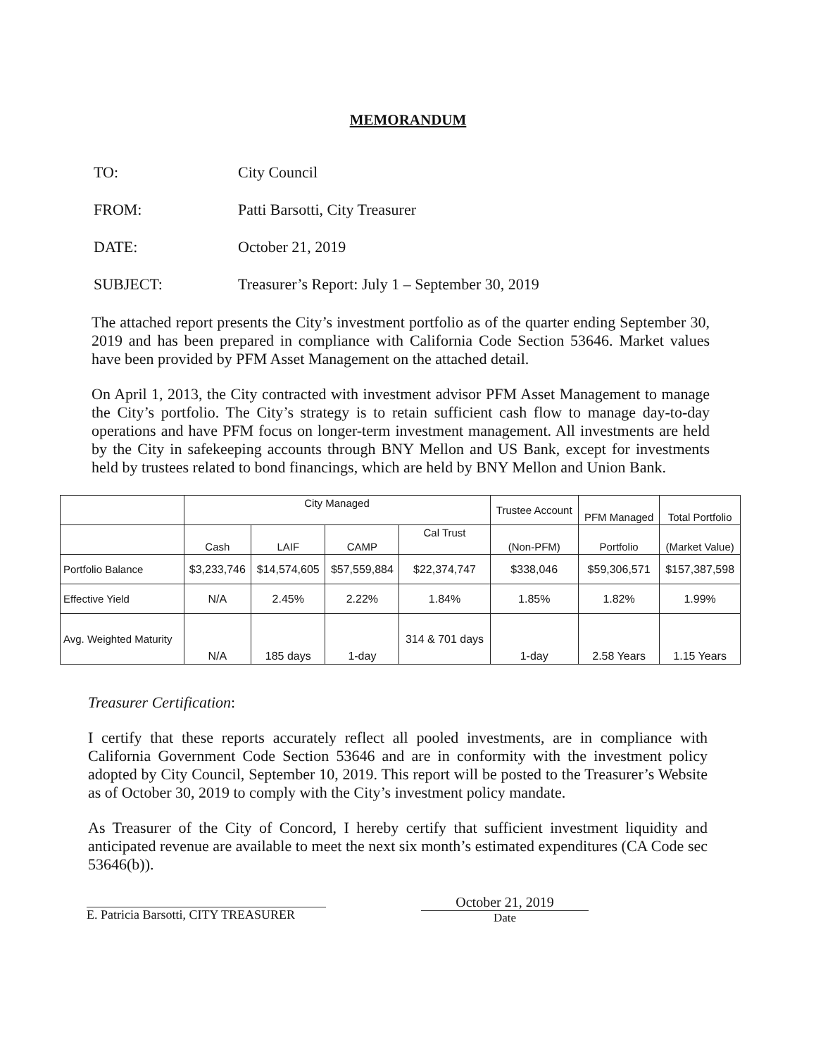MEMORANDUM
TO: City Council
FROM: Patti Barsotti, City Treasurer
DATE: October 21, 2019
SUBJECT: Treasurer’s Report: July 1 – September 30, 2019
The attached report presents the City’s investment portfolio as of the quarter ending September 30, 2019 and has been prepared in compliance with California Code Section 53646. Market values have been provided by PFM Asset Management on the attached detail.
On April 1, 2013, the City contracted with investment advisor PFM Asset Management to manage the City’s portfolio. The City’s strategy is to retain sufficient cash flow to manage day-to-day operations and have PFM focus on longer-term investment management. All investments are held by the City in safekeeping accounts through BNY Mellon and US Bank, except for investments held by trustees related to bond financings, which are held by BNY Mellon and Union Bank.
| | City Managed | | | | Trustee Account | PFM Managed | Total Portfolio |
| --- | --- | --- | --- | --- | --- | --- | --- |
| | Cash | LAIF | CAMP | Cal Trust | (Non-PFM) | Portfolio | (Market Value) |
| Portfolio Balance | $3,233,746 | $14,574,605 | $57,559,884 | $22,374,747 | $338,046 | $59,306,571 | $157,387,598 |
| Effective Yield | N/A | 2.45% | 2.22% | 1.84% | 1.85% | 1.82% | 1.99% |
| Avg. Weighted Maturity | N/A | 185 days | 1-day | 314 & 701 days | 1-day | 2.58 Years | 1.15 Years |
Treasurer Certification:
I certify that these reports accurately reflect all pooled investments, are in compliance with California Government Code Section 53646 and are in conformity with the investment policy adopted by City Council, September 10, 2019. This report will be posted to the Treasurer’s Website as of October 30, 2019 to comply with the City’s investment policy mandate.
As Treasurer of the City of Concord, I hereby certify that sufficient investment liquidity and anticipated revenue are available to meet the next six month’s estimated expenditures (CA Code sec 53646(b)).
E. Patricia Barsotti, CITY TREASURER
October 21, 2019
Date